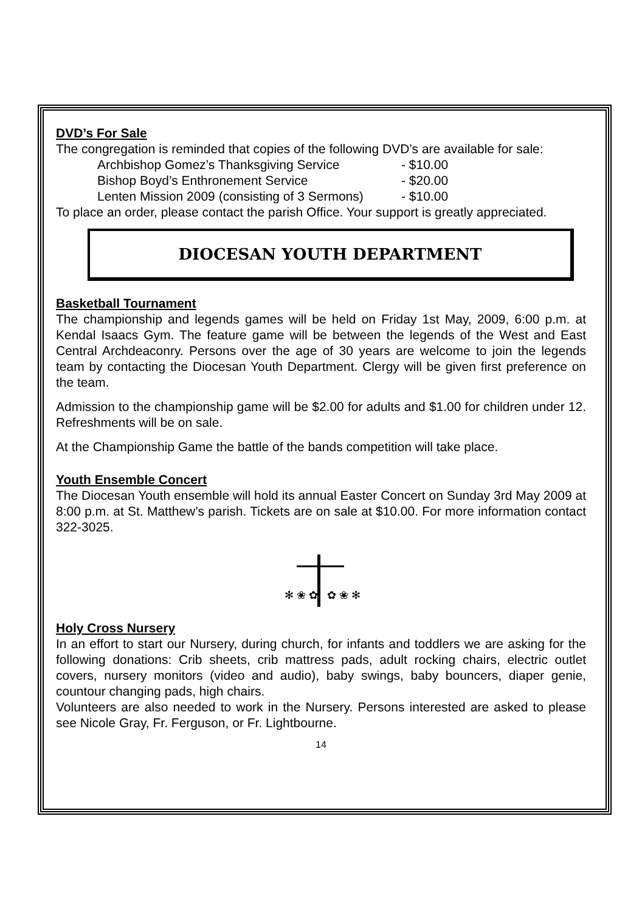DVD’s For Sale
The congregation is reminded that copies of the following DVD’s are available for sale:
Archbishop Gomez’s Thanksgiving Service - $10.00
Bishop Boyd’s Enthronement Service - $20.00
Lenten Mission 2009 (consisting of 3 Sermons) - $10.00
To place an order, please contact the parish Office. Your support is greatly appreciated.
DIOCESAN YOUTH DEPARTMENT
Basketball Tournament
The championship and legends games will be held on Friday 1st May, 2009, 6:00 p.m. at Kendal Isaacs Gym. The feature game will be between the legends of the West and East Central Archdeaconry. Persons over the age of 30 years are welcome to join the legends team by contacting the Diocesan Youth Department. Clergy will be given first preference on the team.
Admission to the championship game will be $2.00 for adults and $1.00 for children under 12. Refreshments will be on sale.
At the Championship Game the battle of the bands competition will take place.
Youth Ensemble Concert
The Diocesan Youth ensemble will hold its annual Easter Concert on Sunday 3rd May 2009 at 8:00 p.m. at St. Matthew’s parish. Tickets are on sale at $10.00. For more information contact 322-3025.
✻ ❀ ✿
✿ ❀ ✻
Holy Cross Nursery
In an effort to start our Nursery, during church, for infants and toddlers we are asking for the following donations: Crib sheets, crib mattress pads, adult rocking chairs, electric outlet covers, nursery monitors (video and audio), baby swings, baby bouncers, diaper genie, countour changing pads, high chairs.
Volunteers are also needed to work in the Nursery. Persons interested are asked to please see Nicole Gray, Fr. Ferguson, or Fr. Lightbourne.
14